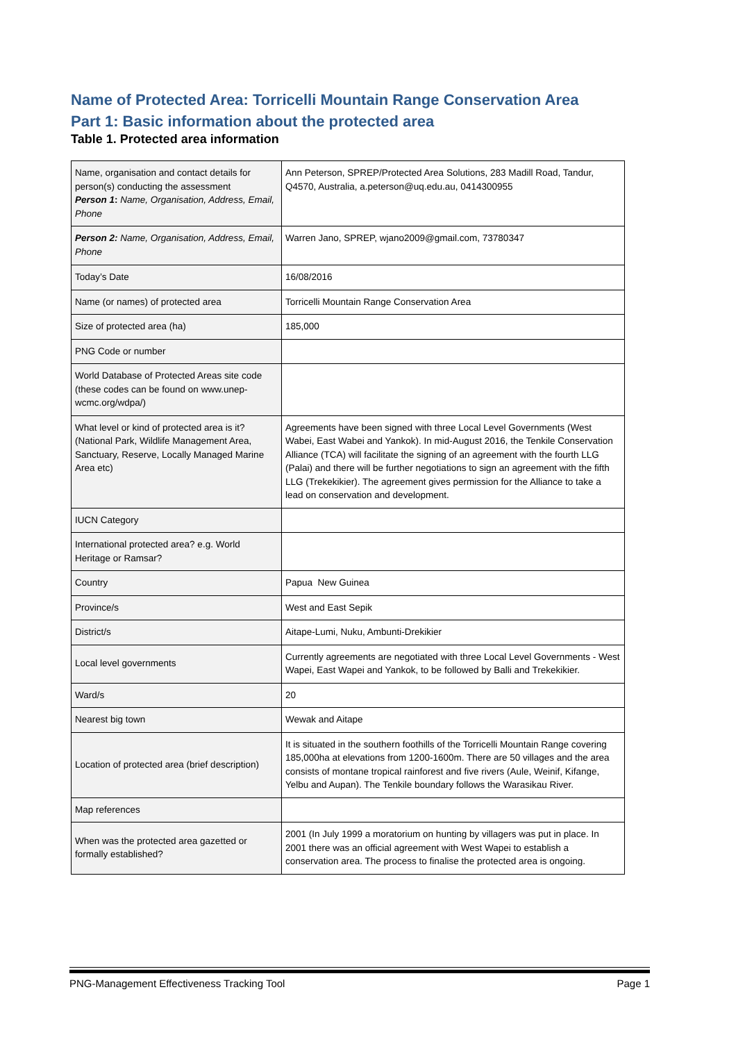Name of Protected Area: Torricelli Mountain Range Conservation Area
Part 1: Basic information about the protected area
Table 1. Protected area information
| Name, organisation and contact details for person(s) conducting the assessment Person 1 : Name, Organisation, Address, Email, Phone | Ann Peterson, SPREP/Protected Area Solutions, 283 Madill Road, Tandur, Q4570, Australia, a.peterson@uq.edu.au, 0414300955 |
| Person 2: Name, Organisation, Address, Email, Phone | Warren Jano, SPREP, wjano2009@gmail.com, 73780347 |
| Today’s Date | 16/08/2016 |
| Name (or names) of protected area | Torricelli Mountain Range Conservation Area |
| Size of protected area (ha) | 185,000 |
| PNG Code or number | |
| World Database of Protected Areas site code (these codes can be found on www.unep-wcmc.org/wdpa/) | |
| What level or kind of protected area is it? (National Park, Wildlife Management Area, Sanctuary, Reserve, Locally Managed Marine Area etc) | Agreements have been signed with three Local Level Governments (West Wabei, East Wabei and Yankok). In mid-August 2016, the Tenkile Conservation Alliance (TCA) will facilitate the signing of an agreement with the fourth LLG (Palai) and there will be further negotiations to sign an agreement with the fifth LLG (Trekekikier). The agreement gives permission for the Alliance to take a lead on conservation and development. |
| IUCN Category | |
| International protected area? e.g. World Heritage or Ramsar? | |
| Country | Papua New Guinea |
| Province/s | West and East Sepik |
| District/s | Aitape-Lumi, Nuku, Ambunti-Drekikier |
| Local level governments | Currently agreements are negotiated with three Local Level Governments - West Wapei, East Wapei and Yankok, to be followed by Balli and Trekekikier. |
| Ward/s | 20 |
| Nearest big town | Wewak and Aitape |
| Location of protected area (brief description) | It is situated in the southern foothills of the Torricelli Mountain Range covering 185,000ha at elevations from 1200-1600m. There are 50 villages and the area consists of montane tropical rainforest and five rivers (Aule, Weinif, Kifange, Yelbu and Aupan). The Tenkile boundary follows the Warasikau River. |
| Map references | |
| When was the protected area gazetted or formally established? | 2001 (In July 1999 a moratorium on hunting by villagers was put in place. In 2001 there was an official agreement with West Wapei to establish a conservation area. The process to finalise the protected area is ongoing. |
PNG-Management Effectiveness Tracking Tool Page 1